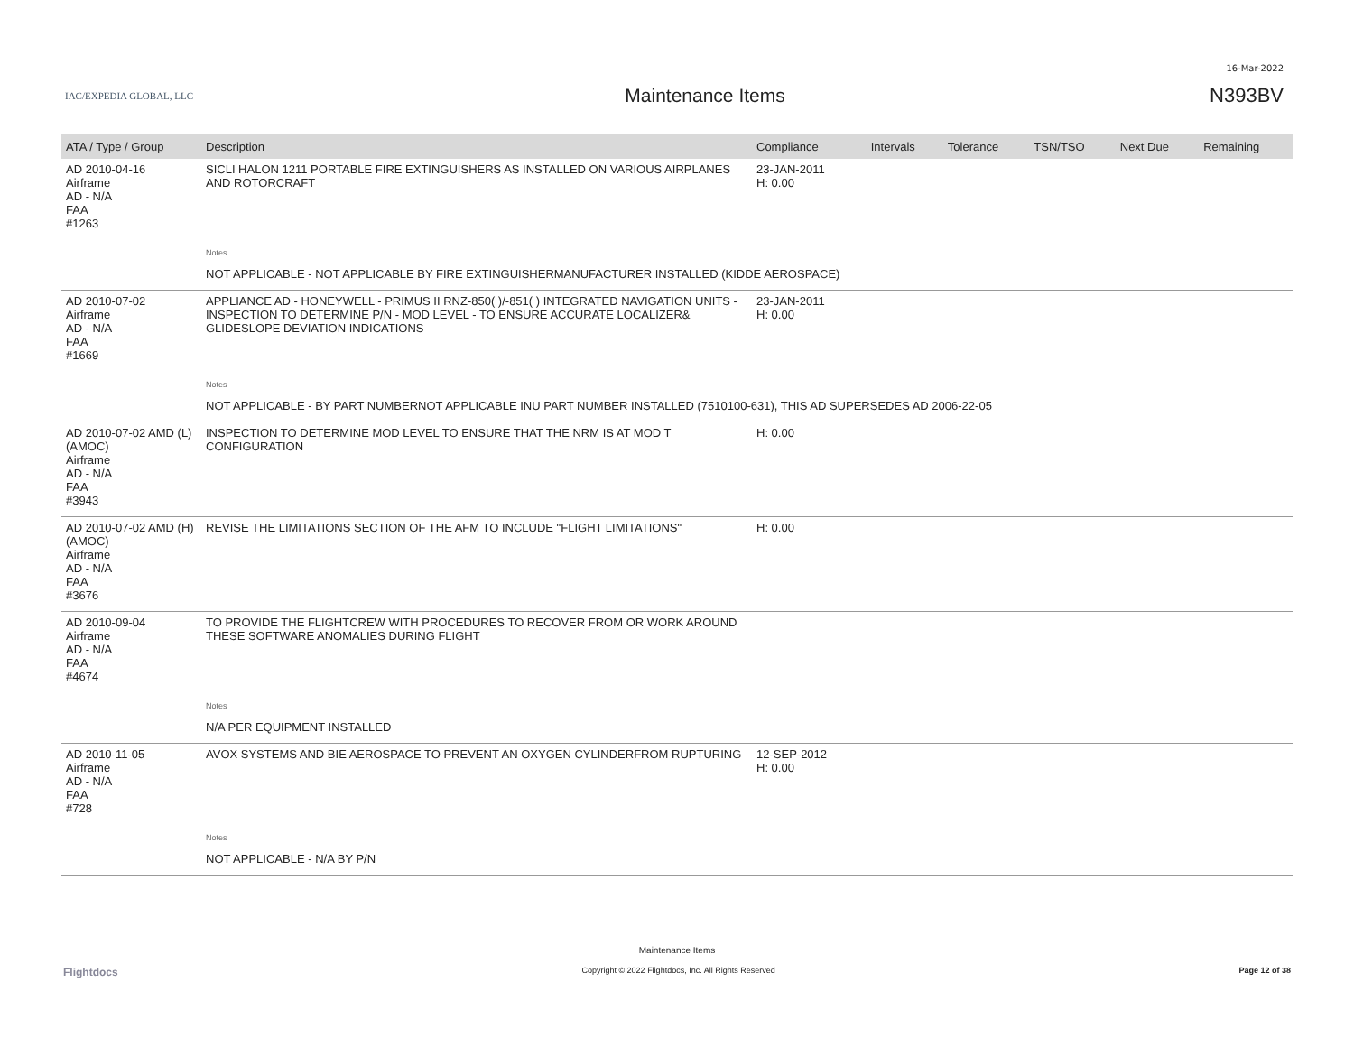16-Mar-2022
IAC/EXPEDIA GLOBAL, LLC
Maintenance Items N393BV
| ATA / Type / Group | Description | Compliance | Intervals | Tolerance | TSN/TSO | Next Due | Remaining |
| --- | --- | --- | --- | --- | --- | --- | --- |
| AD 2010-04-16 Airframe AD - N/A FAA #1263 | SICLI HALON 1211 PORTABLE FIRE EXTINGUISHERS AS INSTALLED ON VARIOUS AIRPLANES AND ROTORCRAFT | 23-JAN-2011 H: 0.00 | | | | | |
| | Notes | | | | | | |
| | NOT APPLICABLE - NOT APPLICABLE BY FIRE EXTINGUISHERMANUFACTURER INSTALLED (KIDDE AEROSPACE) | | | | | | |
| AD 2010-07-02 Airframe AD - N/A FAA #1669 | APPLIANCE AD - HONEYWELL - PRIMUS II RNZ-850( )/-851( ) INTEGRATED NAVIGATION UNITS - INSPECTION TO DETERMINE P/N - MOD LEVEL - TO ENSURE ACCURATE LOCALIZER& GLIDESLOPE DEVIATION INDICATIONS | 23-JAN-2011 H: 0.00 | | | | | |
| | Notes | | | | | | |
| | NOT APPLICABLE - BY PART NUMBERNOT APPLICABLE INU PART NUMBER INSTALLED (7510100-631), THIS AD SUPERSEDES AD 2006-22-05 | | | | | | |
| AD 2010-07-02 AMD (L) (AMOC) Airframe AD - N/A FAA #3943 | INSPECTION TO DETERMINE MOD LEVEL TO ENSURE THAT THE NRM IS AT MOD T CONFIGURATION | H: 0.00 | | | | | |
| AD 2010-07-02 AMD (H) (AMOC) Airframe AD - N/A FAA #3676 | REVISE THE LIMITATIONS SECTION OF THE AFM TO INCLUDE "FLIGHT LIMITATIONS" | H: 0.00 | | | | | |
| AD 2010-09-04 Airframe AD - N/A FAA #4674 | TO PROVIDE THE FLIGHTCREW WITH PROCEDURES TO RECOVER FROM OR WORK AROUND THESE SOFTWARE ANOMALIES DURING FLIGHT | | | | | | |
| | Notes | | | | | | |
| | N/A PER EQUIPMENT INSTALLED | | | | | | |
| AD 2010-11-05 Airframe AD - N/A FAA #728 | AVOX SYSTEMS AND BIE AEROSPACE TO PREVENT AN OXYGEN CYLINDERFROM RUPTURING | 12-SEP-2012 H: 0.00 | | | | | |
| | Notes | | | | | | |
| | NOT APPLICABLE - N/A BY P/N | | | | | | |
Maintenance Items
Flightdocs Copyright © 2022 Flightdocs, Inc. All Rights Reserved Page 12 of 38